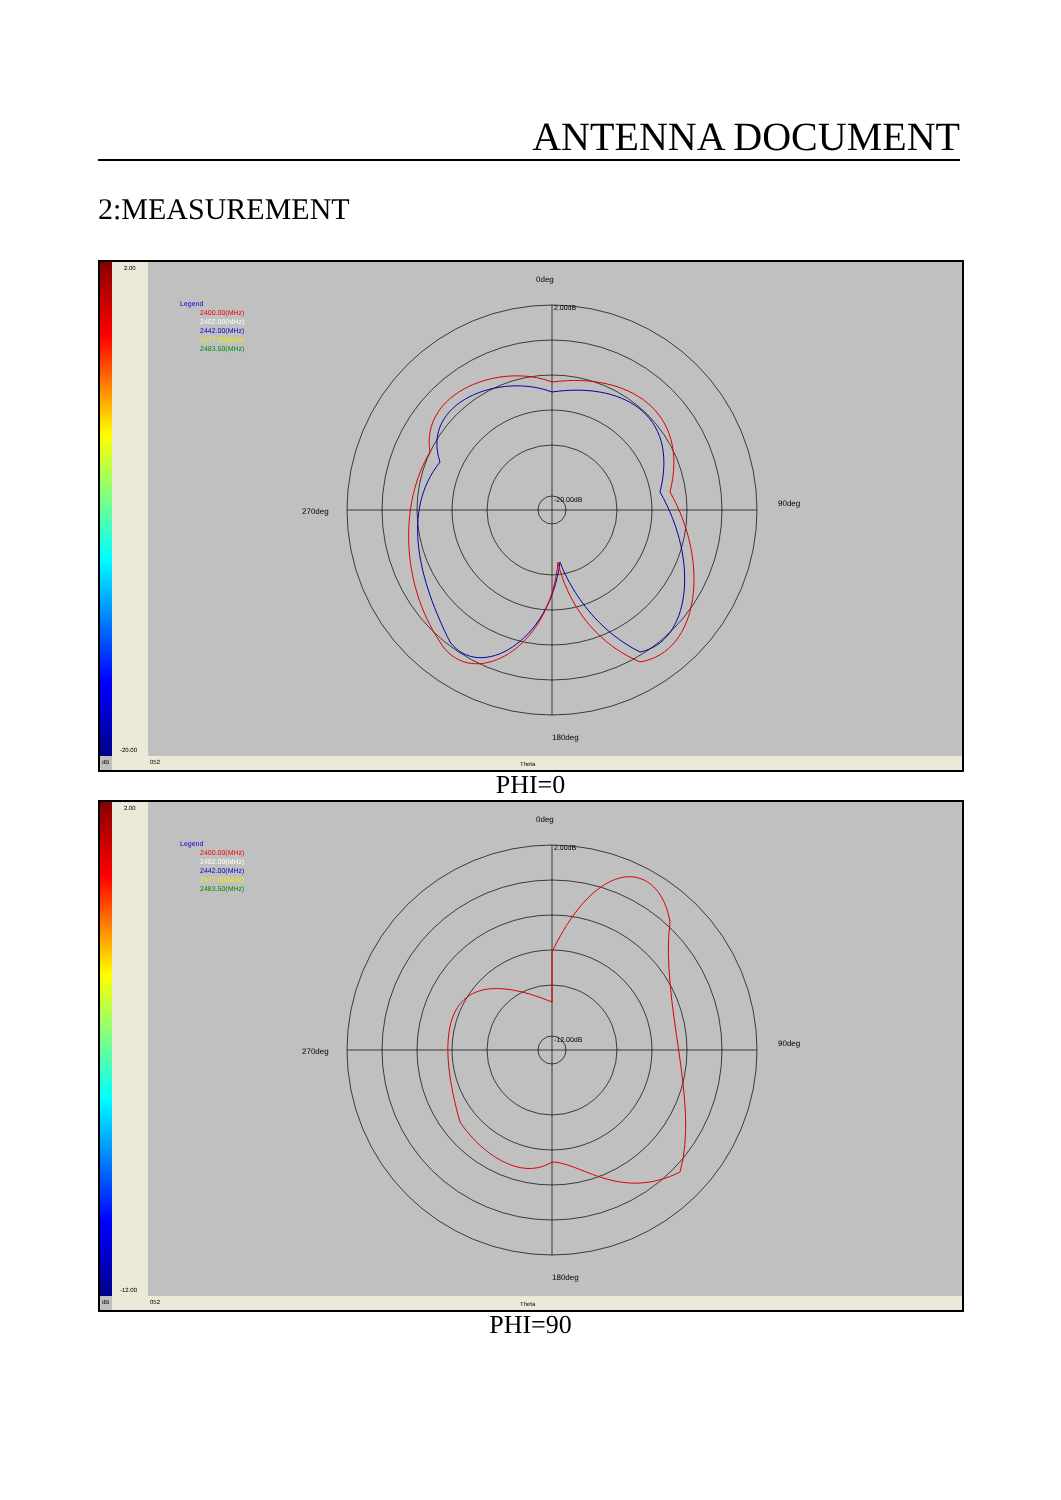ANTENNA DOCUMENT
2:MEASUREMENT
2.00
-20.00
dB
052
Theta
Legend
2400.00(MHz)
2402.00(MHz)
2442.00(MHz)
2477.00(MHz)
2483.50(MHz)
0deg
90deg
180deg
270deg
2.00dB
-20.00dB
PHI=0
2.00
-12.00
dB
052
Theta
Legend
2400.00(MHz)
2402.00(MHz)
2442.00(MHz)
2477.00(MHz)
2483.50(MHz)
0deg
90deg
180deg
270deg
2.00dB
-12.00dB
PHI=90